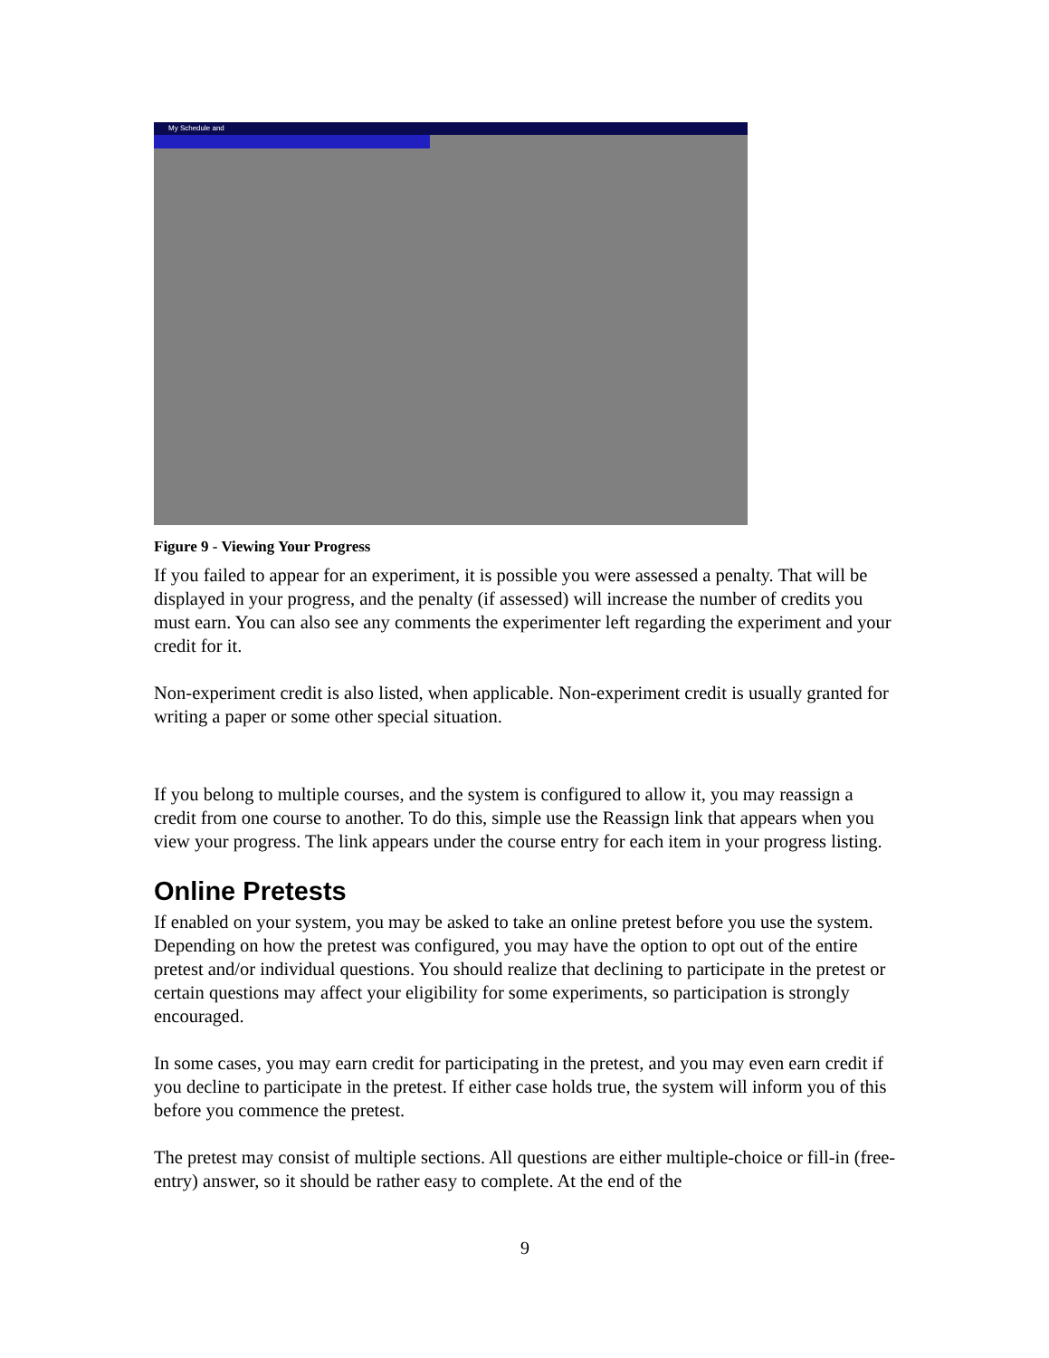My Schedule and
Figure 9 - Viewing Your Progress
If you failed to appear for an experiment, it is possible you were assessed a penalty. That will be displayed in your progress, and the penalty (if assessed) will increase the number of credits you must earn. You can also see any comments the experimenter left regarding the experiment and your credit for it.
Non-experiment credit is also listed, when applicable. Non-experiment credit is usually granted for writing a paper or some other special situation.
If you belong to multiple courses, and the system is configured to allow it, you may reassign a credit from one course to another. To do this, simple use the Reassign link that appears when you view your progress. The link appears under the course entry for each item in your progress listing.
Online Pretests
If enabled on your system, you may be asked to take an online pretest before you use the system. Depending on how the pretest was configured, you may have the option to opt out of the entire pretest and/or individual questions. You should realize that declining to participate in the pretest or certain questions may affect your eligibility for some experiments, so participation is strongly encouraged.
In some cases, you may earn credit for participating in the pretest, and you may even earn credit if you decline to participate in the pretest. If either case holds true, the system will inform you of this before you commence the pretest.
The pretest may consist of multiple sections. All questions are either multiple-choice or fill-in (free-entry) answer, so it should be rather easy to complete. At the end of the
9